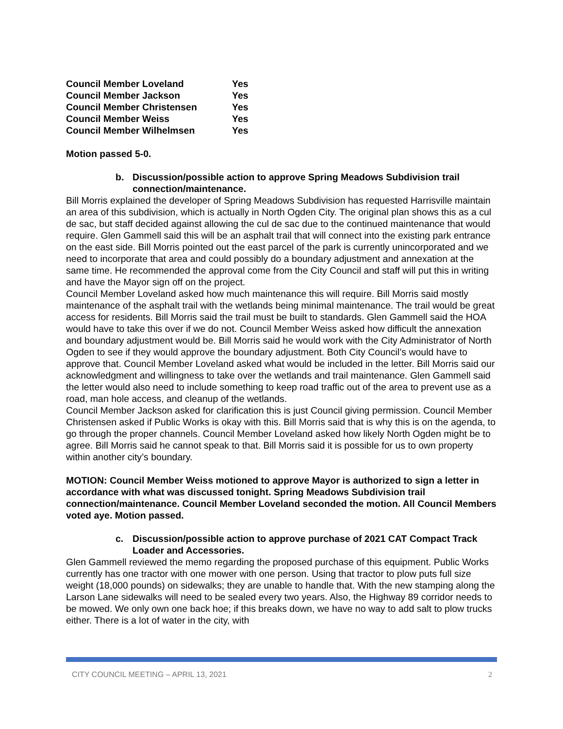| Council Member Loveland | Yes |
| Council Member Jackson | Yes |
| Council Member Christensen | Yes |
| Council Member Weiss | Yes |
| Council Member Wilhelmsen | Yes |
Motion passed 5-0.
b. Discussion/possible action to approve Spring Meadows Subdivision trail connection/maintenance.
Bill Morris explained the developer of Spring Meadows Subdivision has requested Harrisville maintain an area of this subdivision, which is actually in North Ogden City. The original plan shows this as a cul de sac, but staff decided against allowing the cul de sac due to the continued maintenance that would require. Glen Gammell said this will be an asphalt trail that will connect into the existing park entrance on the east side. Bill Morris pointed out the east parcel of the park is currently unincorporated and we need to incorporate that area and could possibly do a boundary adjustment and annexation at the same time. He recommended the approval come from the City Council and staff will put this in writing and have the Mayor sign off on the project.
Council Member Loveland asked how much maintenance this will require. Bill Morris said mostly maintenance of the asphalt trail with the wetlands being minimal maintenance. The trail would be great access for residents. Bill Morris said the trail must be built to standards. Glen Gammell said the HOA would have to take this over if we do not. Council Member Weiss asked how difficult the annexation and boundary adjustment would be. Bill Morris said he would work with the City Administrator of North Ogden to see if they would approve the boundary adjustment. Both City Council’s would have to approve that. Council Member Loveland asked what would be included in the letter. Bill Morris said our acknowledgment and willingness to take over the wetlands and trail maintenance. Glen Gammell said the letter would also need to include something to keep road traffic out of the area to prevent use as a road, man hole access, and cleanup of the wetlands.
Council Member Jackson asked for clarification this is just Council giving permission. Council Member Christensen asked if Public Works is okay with this. Bill Morris said that is why this is on the agenda, to go through the proper channels. Council Member Loveland asked how likely North Ogden might be to agree. Bill Morris said he cannot speak to that. Bill Morris said it is possible for us to own property within another city’s boundary.
MOTION: Council Member Weiss motioned to approve Mayor is authorized to sign a letter in accordance with what was discussed tonight. Spring Meadows Subdivision trail connection/maintenance. Council Member Loveland seconded the motion. All Council Members voted aye. Motion passed.
c. Discussion/possible action to approve purchase of 2021 CAT Compact Track Loader and Accessories.
Glen Gammell reviewed the memo regarding the proposed purchase of this equipment. Public Works currently has one tractor with one mower with one person. Using that tractor to plow puts full size weight (18,000 pounds) on sidewalks; they are unable to handle that. With the new stamping along the Larson Lane sidewalks will need to be sealed every two years. Also, the Highway 89 corridor needs to be mowed. We only own one back hoe; if this breaks down, we have no way to add salt to plow trucks either. There is a lot of water in the city, with
CITY COUNCIL MEETING – APRIL 13, 2021 2